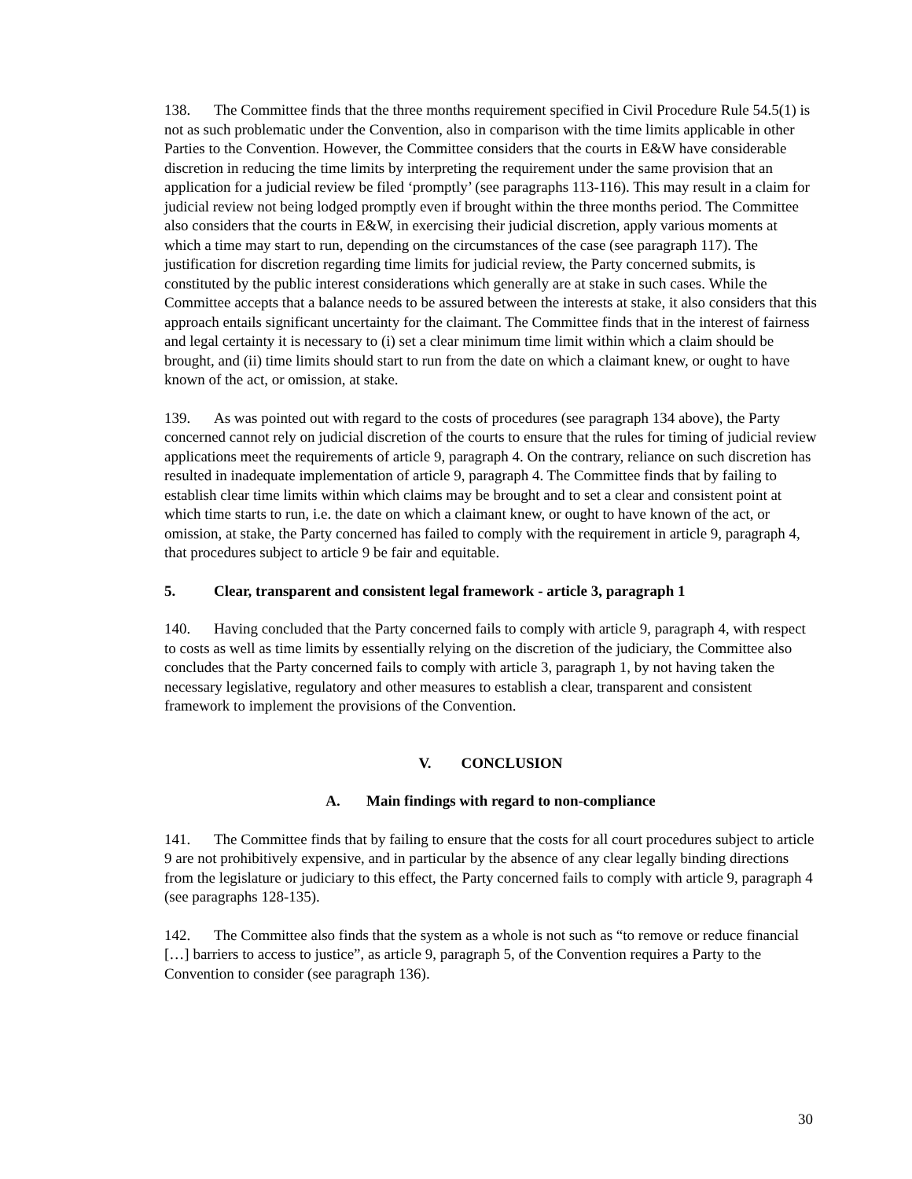138. The Committee finds that the three months requirement specified in Civil Procedure Rule 54.5(1) is not as such problematic under the Convention, also in comparison with the time limits applicable in other Parties to the Convention. However, the Committee considers that the courts in E&W have considerable discretion in reducing the time limits by interpreting the requirement under the same provision that an application for a judicial review be filed ‘promptly’ (see paragraphs 113-116). This may result in a claim for judicial review not being lodged promptly even if brought within the three months period. The Committee also considers that the courts in E&W, in exercising their judicial discretion, apply various moments at which a time may start to run, depending on the circumstances of the case (see paragraph 117). The justification for discretion regarding time limits for judicial review, the Party concerned submits, is constituted by the public interest considerations which generally are at stake in such cases. While the Committee accepts that a balance needs to be assured between the interests at stake, it also considers that this approach entails significant uncertainty for the claimant. The Committee finds that in the interest of fairness and legal certainty it is necessary to (i) set a clear minimum time limit within which a claim should be brought, and (ii) time limits should start to run from the date on which a claimant knew, or ought to have known of the act, or omission, at stake.
139. As was pointed out with regard to the costs of procedures (see paragraph 134 above), the Party concerned cannot rely on judicial discretion of the courts to ensure that the rules for timing of judicial review applications meet the requirements of article 9, paragraph 4. On the contrary, reliance on such discretion has resulted in inadequate implementation of article 9, paragraph 4. The Committee finds that by failing to establish clear time limits within which claims may be brought and to set a clear and consistent point at which time starts to run, i.e. the date on which a claimant knew, or ought to have known of the act, or omission, at stake, the Party concerned has failed to comply with the requirement in article 9, paragraph 4, that procedures subject to article 9 be fair and equitable.
5. Clear, transparent and consistent legal framework - article 3, paragraph 1
140. Having concluded that the Party concerned fails to comply with article 9, paragraph 4, with respect to costs as well as time limits by essentially relying on the discretion of the judiciary, the Committee also concludes that the Party concerned fails to comply with article 3, paragraph 1, by not having taken the necessary legislative, regulatory and other measures to establish a clear, transparent and consistent framework to implement the provisions of the Convention.
V. CONCLUSION
A. Main findings with regard to non-compliance
141. The Committee finds that by failing to ensure that the costs for all court procedures subject to article 9 are not prohibitively expensive, and in particular by the absence of any clear legally binding directions from the legislature or judiciary to this effect, the Party concerned fails to comply with article 9, paragraph 4 (see paragraphs 128-135).
142. The Committee also finds that the system as a whole is not such as “to remove or reduce financial […] barriers to access to justice”, as article 9, paragraph 5, of the Convention requires a Party to the Convention to consider (see paragraph 136).
30